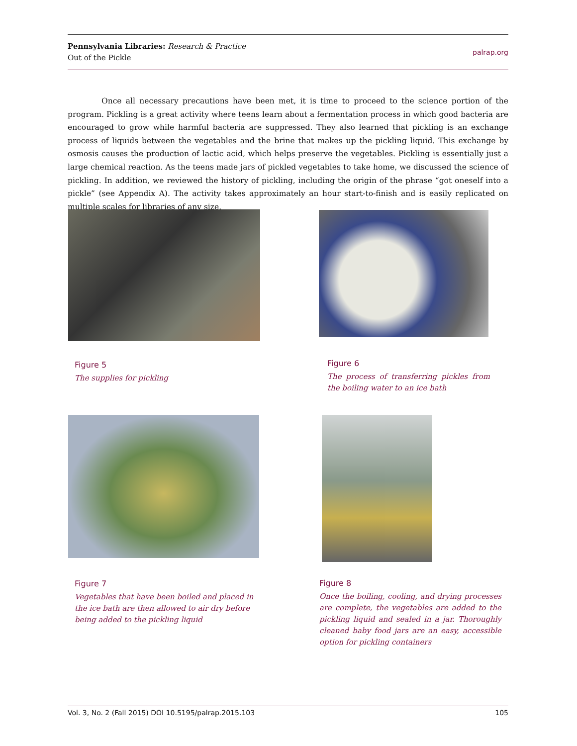Pennsylvania Libraries: Research & Practice
Out of the Pickle
palrap.org
Once all necessary precautions have been met, it is time to proceed to the science portion of the program. Pickling is a great activity where teens learn about a fermentation process in which good bacteria are encouraged to grow while harmful bacteria are suppressed. They also learned that pickling is an exchange process of liquids between the vegetables and the brine that makes up the pickling liquid. This exchange by osmosis causes the production of lactic acid, which helps preserve the vegetables. Pickling is essentially just a large chemical reaction. As the teens made jars of pickled vegetables to take home, we discussed the science of pickling. In addition, we reviewed the history of pickling, including the origin of the phrase “got oneself into a pickle” (see Appendix A). The activity takes approximately an hour start-to-finish and is easily replicated on multiple scales for libraries of any size.
Figure 5
The supplies for pickling
Figure 6
The process of transferring pickles from the boiling water to an ice bath
Figure 7
Vegetables that have been boiled and placed in the ice bath are then allowed to air dry before being added to the pickling liquid
Figure 8
Once the boiling, cooling, and drying processes are complete, the vegetables are added to the pickling liquid and sealed in a jar. Thoroughly cleaned baby food jars are an easy, accessible option for pickling containers
Vol. 3, No. 2 (Fall 2015) DOI 10.5195/palrap.2015.103 105